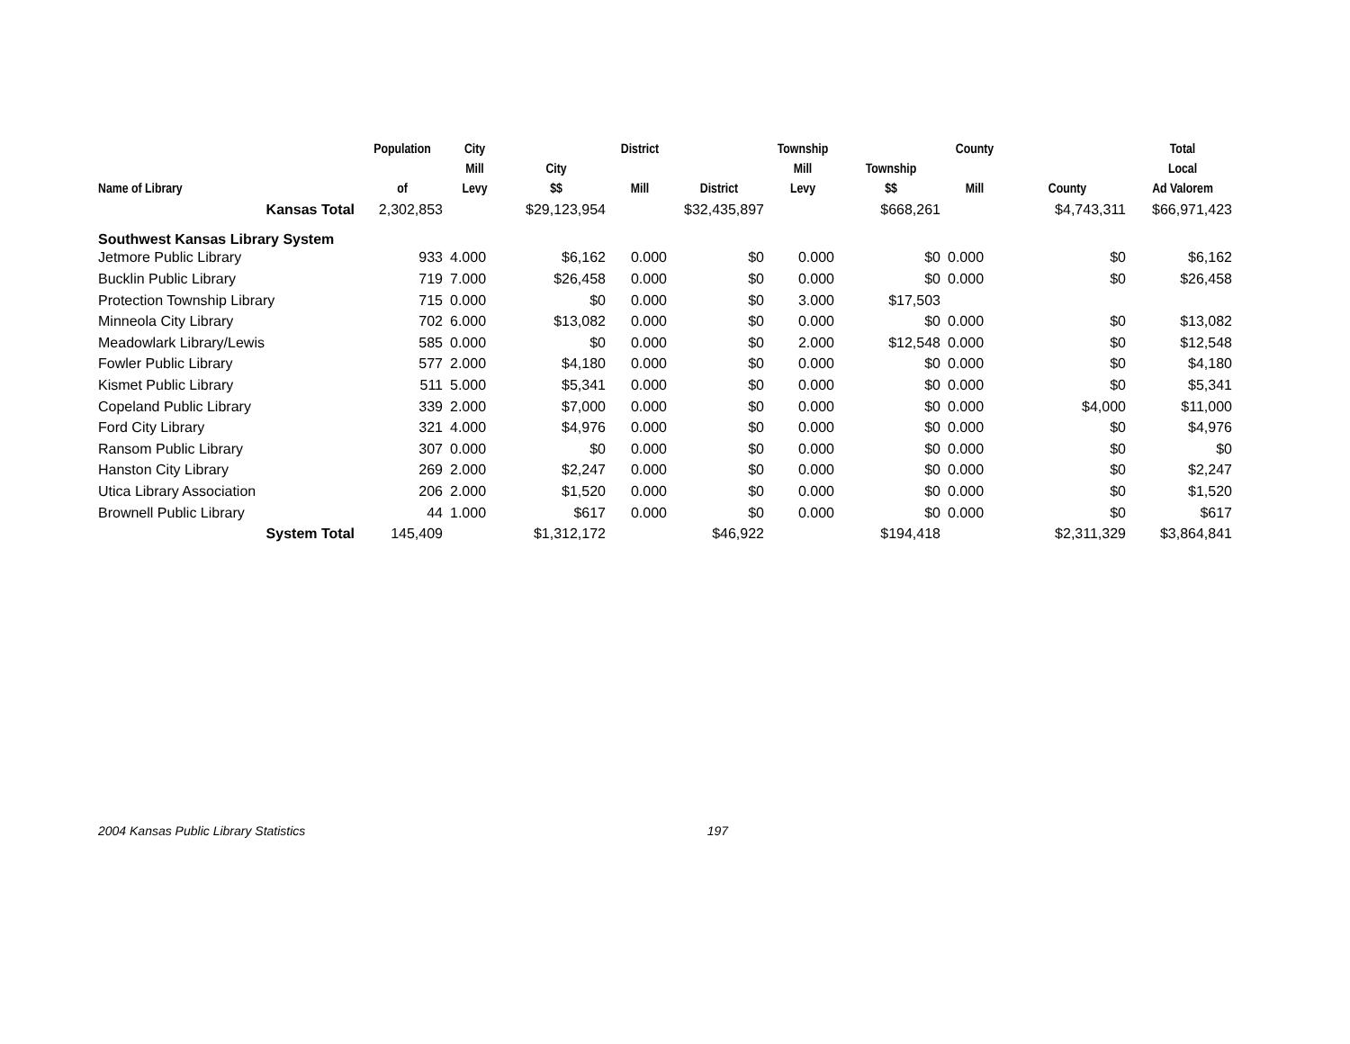| Name of Library | Population of | City Mill Levy | City $$ | District Mill | District | Township Mill Levy | Township $$ | County Mill | County | Total Local Ad Valorem |
| --- | --- | --- | --- | --- | --- | --- | --- | --- | --- | --- |
| Kansas Total | 2,302,853 | | $29,123,954 | | $32,435,897 | | $668,261 | | $4,743,311 | $66,971,423 |
| Southwest Kansas Library System | | | | | | | | | | |
| Jetmore Public Library | 933 | 4.000 | $6,162 | 0.000 | $0 | 0.000 | $0 | 0.000 | $0 | $6,162 |
| Bucklin Public Library | 719 | 7.000 | $26,458 | 0.000 | $0 | 0.000 | $0 | 0.000 | $0 | $26,458 |
| Protection Township Library | 715 | 0.000 | $0 | 0.000 | $0 | 3.000 | $17,503 | | | |
| Minneola City Library | 702 | 6.000 | $13,082 | 0.000 | $0 | 0.000 | $0 | 0.000 | $0 | $13,082 |
| Meadowlark Library/Lewis | 585 | 0.000 | $0 | 0.000 | $0 | 2.000 | $12,548 | 0.000 | $0 | $12,548 |
| Fowler Public Library | 577 | 2.000 | $4,180 | 0.000 | $0 | 0.000 | $0 | 0.000 | $0 | $4,180 |
| Kismet Public Library | 511 | 5.000 | $5,341 | 0.000 | $0 | 0.000 | $0 | 0.000 | $0 | $5,341 |
| Copeland Public Library | 339 | 2.000 | $7,000 | 0.000 | $0 | 0.000 | $0 | 0.000 | $4,000 | $11,000 |
| Ford City Library | 321 | 4.000 | $4,976 | 0.000 | $0 | 0.000 | $0 | 0.000 | $0 | $4,976 |
| Ransom Public Library | 307 | 0.000 | $0 | 0.000 | $0 | 0.000 | $0 | 0.000 | $0 | $0 |
| Hanston City Library | 269 | 2.000 | $2,247 | 0.000 | $0 | 0.000 | $0 | 0.000 | $0 | $2,247 |
| Utica Library Association | 206 | 2.000 | $1,520 | 0.000 | $0 | 0.000 | $0 | 0.000 | $0 | $1,520 |
| Brownell Public Library | 44 | 1.000 | $617 | 0.000 | $0 | 0.000 | $0 | 0.000 | $0 | $617 |
| System Total | 145,409 | | $1,312,172 | | $46,922 | | $194,418 | | $2,311,329 | $3,864,841 |
2004 Kansas Public Library Statistics 197